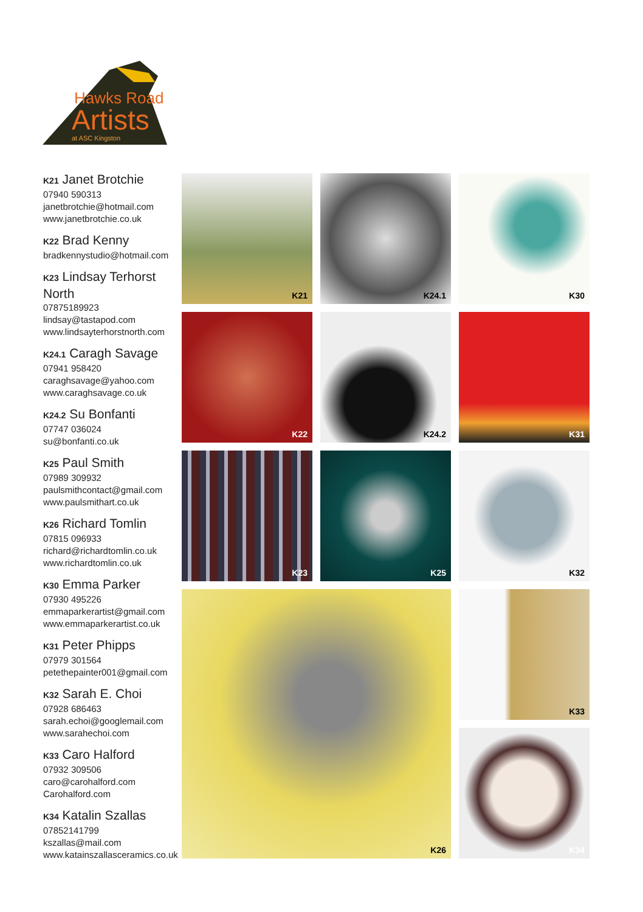Hawks Road
Artists
at ASC Kingston
K21 Janet Brotchie
07940 590313
janetbrotchie@hotmail.com
www.janetbrotchie.co.uk
K22 Brad Kenny
bradkennystudio@hotmail.com
K23 Lindsay Terhorst North
07875189923
lindsay@tastapod.com
www.lindsayterhorstnorth.com
K24.1 Caragh Savage
07941 958420
caraghsavage@yahoo.com
www.caraghsavage.co.uk
K24.2 Su Bonfanti
07747 036024
su@bonfanti.co.uk
K25 Paul Smith
07989 309932
paulsmithcontact@gmail.com
www.paulsmithart.co.uk
K26 Richard Tomlin
07815 096933
richard@richardtomlin.co.uk
www.richardtomlin.co.uk
K30 Emma Parker
07930 495226
emmaparkerartist@gmail.com
www.emmaparkerartist.co.uk
K31 Peter Phipps
07979 301564
petethepainter001@gmail.com
K32 Sarah E. Choi
07928 686463
sarah.echoi@googlemail.com
www.sarahechoi.com
K33 Caro Halford
07932 309506
caro@carohalford.com
Carohalford.com
K34 Katalin Szallas
07852141799
kszallas@mail.com
www.katainszallasceramics.co.uk
K21
K24.1
K30
K22
K24.2
K31
K23
K25
K32
K26
K33
K34